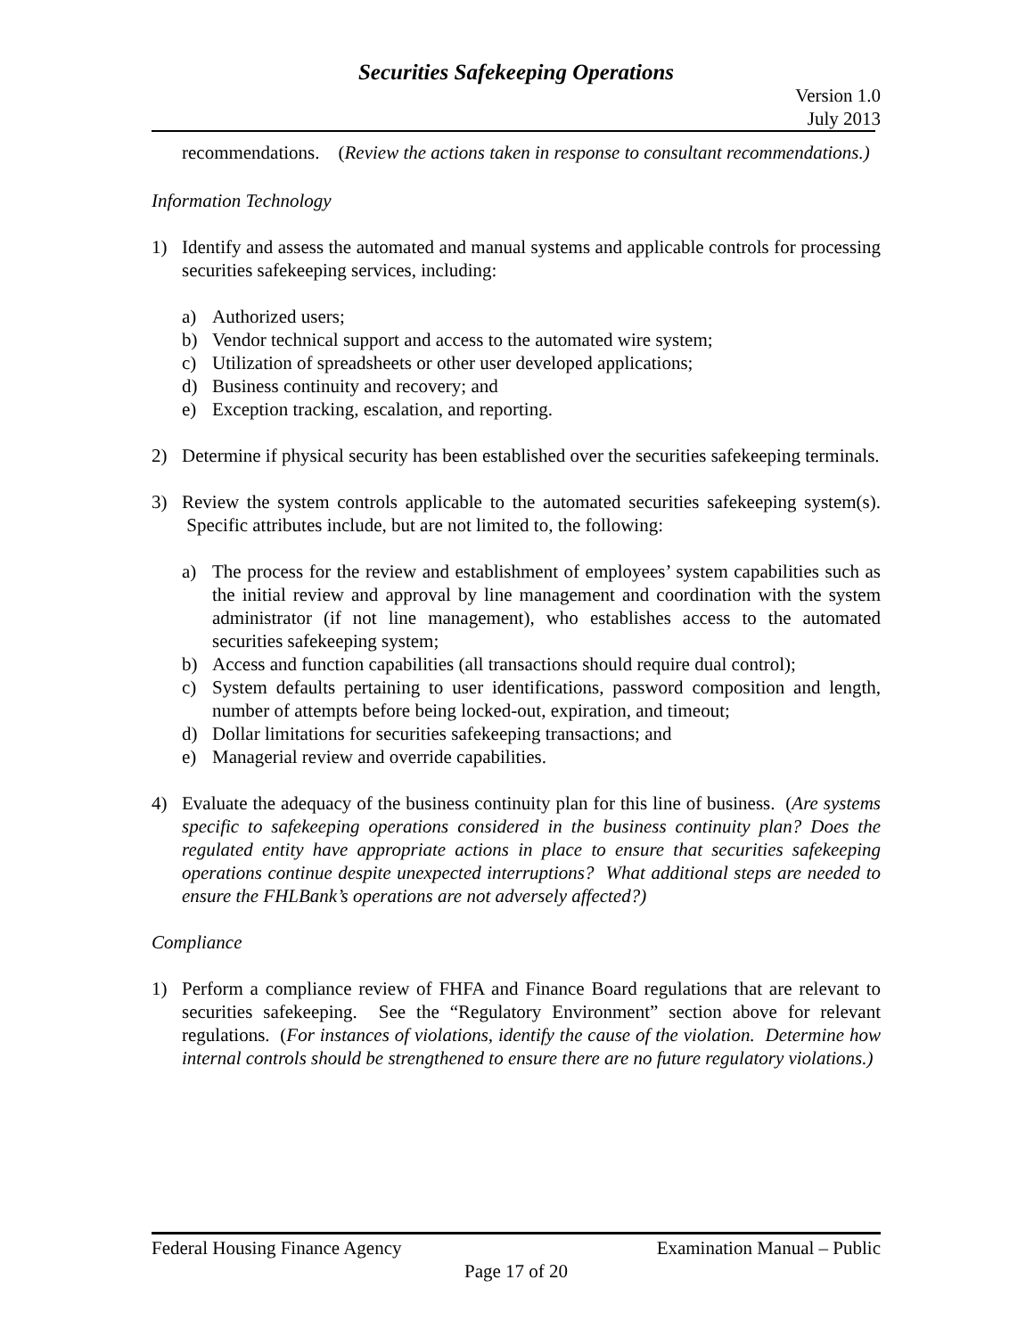Securities Safekeeping Operations
Version 1.0
July 2013
recommendations. (Review the actions taken in response to consultant recommendations.)
Information Technology
1) Identify and assess the automated and manual systems and applicable controls for processing securities safekeeping services, including:
a) Authorized users;
b) Vendor technical support and access to the automated wire system;
c) Utilization of spreadsheets or other user developed applications;
d) Business continuity and recovery; and
e) Exception tracking, escalation, and reporting.
2) Determine if physical security has been established over the securities safekeeping terminals.
3) Review the system controls applicable to the automated securities safekeeping system(s). Specific attributes include, but are not limited to, the following:
a) The process for the review and establishment of employees’ system capabilities such as the initial review and approval by line management and coordination with the system administrator (if not line management), who establishes access to the automated securities safekeeping system;
b) Access and function capabilities (all transactions should require dual control);
c) System defaults pertaining to user identifications, password composition and length, number of attempts before being locked-out, expiration, and timeout;
d) Dollar limitations for securities safekeeping transactions; and
e) Managerial review and override capabilities.
4) Evaluate the adequacy of the business continuity plan for this line of business. (Are systems specific to safekeeping operations considered in the business continuity plan? Does the regulated entity have appropriate actions in place to ensure that securities safekeeping operations continue despite unexpected interruptions? What additional steps are needed to ensure the FHLBank’s operations are not adversely affected?)
Compliance
1) Perform a compliance review of FHFA and Finance Board regulations that are relevant to securities safekeeping. See the “Regulatory Environment” section above for relevant regulations. (For instances of violations, identify the cause of the violation. Determine how internal controls should be strengthened to ensure there are no future regulatory violations.)
Federal Housing Finance Agency Examination Manual – Public
Page 17 of 20